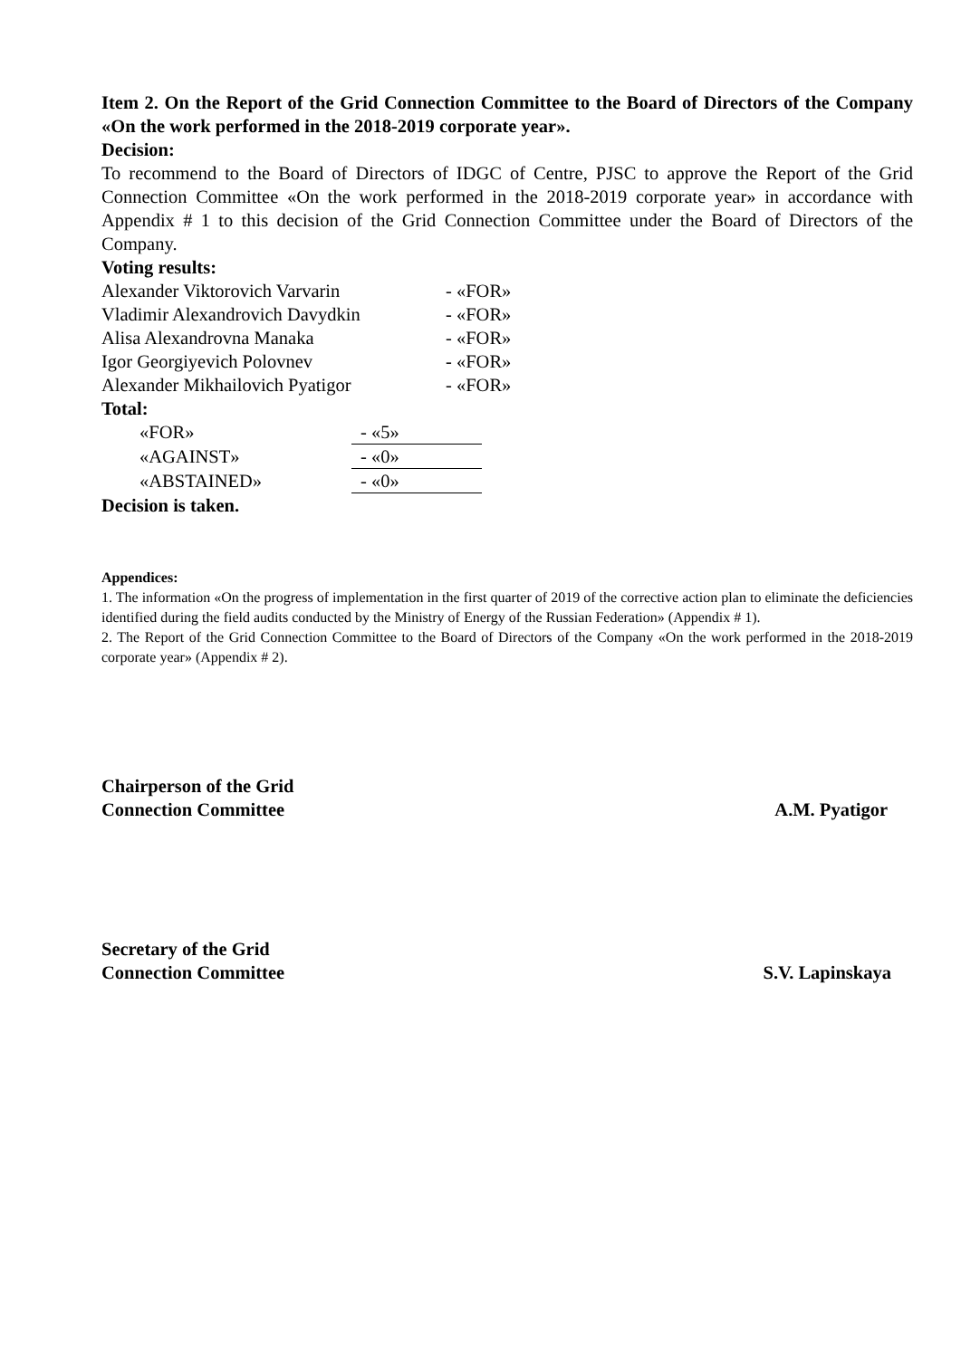Item 2. On the Report of the Grid Connection Committee to the Board of Directors of the Company «On the work performed in the 2018-2019 corporate year».
Decision:
To recommend to the Board of Directors of IDGC of Centre, PJSC to approve the Report of the Grid Connection Committee «On the work performed in the 2018-2019 corporate year» in accordance with Appendix # 1 to this decision of the Grid Connection Committee under the Board of Directors of the Company.
Voting results:
| Alexander Viktorovich Varvarin | - «FOR» |
| Vladimir Alexandrovich Davydkin | - «FOR» |
| Alisa Alexandrovna Manaka | - «FOR» |
| Igor Georgiyevich Polovnev | - «FOR» |
| Alexander Mikhailovich Pyatigor | - «FOR» |
Total:
| «FOR» | - «5» |
| «AGAINST» | - «0» |
| «ABSTAINED» | - «0» |
Decision is taken.
Appendices:
1. The information «On the progress of implementation in the first quarter of 2019 of the corrective action plan to eliminate the deficiencies identified during the field audits conducted by the Ministry of Energy of the Russian Federation» (Appendix # 1).
2. The Report of the Grid Connection Committee to the Board of Directors of the Company «On the work performed in the 2018-2019 corporate year» (Appendix # 2).
Chairperson of the Grid
Connection Committee
A.M. Pyatigor
Secretary of the Grid
Connection Committee
S.V. Lapinskaya